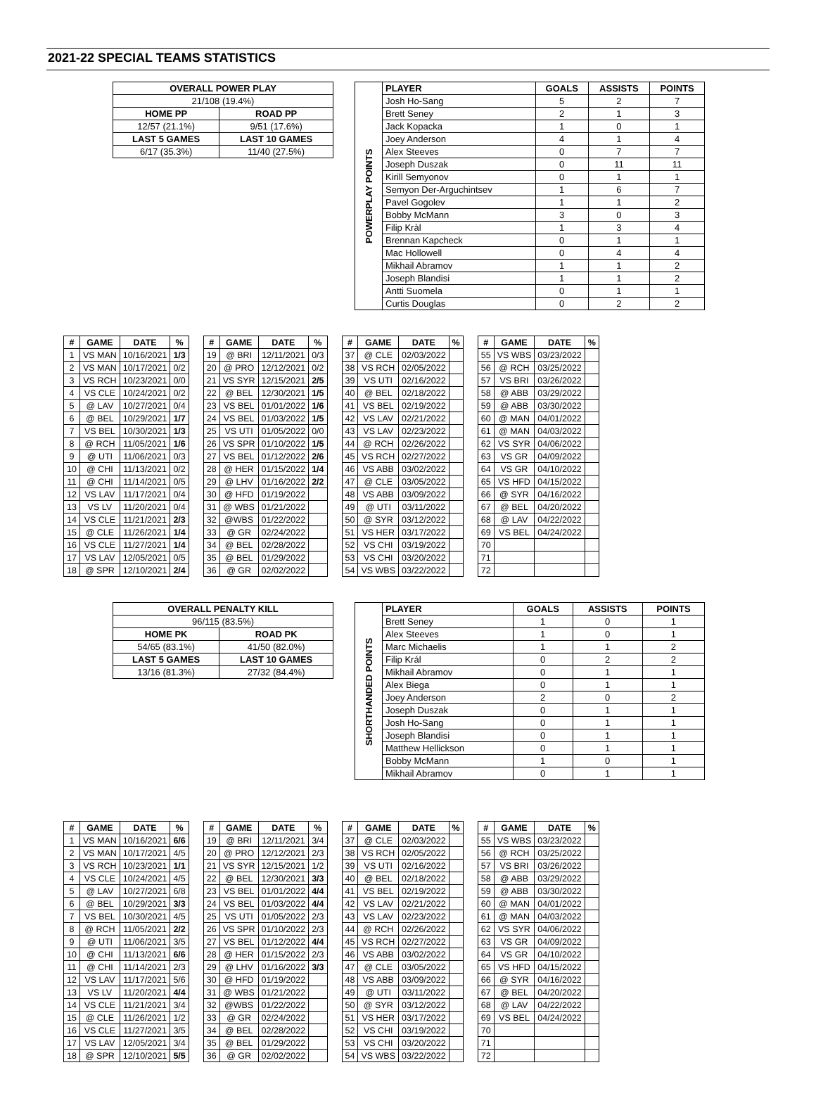2021-22 SPECIAL TEAMS STATISTICS
| OVERALL POWER PLAY | |
| --- | --- |
| 21/108 (19.4%) | |
| HOME PP | ROAD PP |
| 12/57 (21.1%) | 9/51 (17.6%) |
| LAST 5 GAMES | LAST 10 GAMES |
| 6/17 (35.3%) | 11/40 (27.5%) |
| POWERPLAY POINTS | PLAYER | GOALS | ASSISTS | POINTS |
| | Josh Ho-Sang | 5 | 2 | 7 |
| | Brett Seney | 2 | 1 | 3 |
| | Jack Kopacka | 1 | 0 | 1 |
| | Joey Anderson | 4 | 1 | 4 |
| | Alex Steeves | 0 | 7 | 7 |
| | Joseph Duszak | 0 | 11 | 11 |
| | Kirill Semyonov | 0 | 1 | 1 |
| | Semyon Der-Arguchintsev | 1 | 6 | 7 |
| | Pavel Gogolev | 1 | 1 | 2 |
| | Bobby McMann | 3 | 0 | 3 |
| | Filip Kràl | 1 | 3 | 4 |
| | Brennan Kapcheck | 0 | 1 | 1 |
| | Mac Hollowell | 0 | 4 | 4 |
| | Mikhail Abramov | 1 | 1 | 2 |
| | Joseph Blandisi | 1 | 1 | 2 |
| | Antti Suomela | 0 | 1 | 1 |
| | Curtis Douglas | 0 | 2 | 2 |
| # | GAME | DATE | % |
| --- | --- | --- | --- |
| 1 | VS MAN | 10/16/2021 | 1/3 |
| 2 | VS MAN | 10/17/2021 | 0/2 |
| 3 | VS RCH | 10/23/2021 | 0/0 |
| 4 | VS CLE | 10/24/2021 | 0/2 |
| 5 | @ LAV | 10/27/2021 | 0/4 |
| 6 | @ BEL | 10/29/2021 | 1/7 |
| 7 | VS BEL | 10/30/2021 | 1/3 |
| 8 | @ RCH | 11/05/2021 | 1/6 |
| 9 | @ UTI | 11/06/2021 | 0/3 |
| 10 | @ CHI | 11/13/2021 | 0/2 |
| 11 | @ CHI | 11/14/2021 | 0/5 |
| 12 | VS LAV | 11/17/2021 | 0/4 |
| 13 | VS LV | 11/20/2021 | 0/4 |
| 14 | VS CLE | 11/21/2021 | 2/3 |
| 15 | @ CLE | 11/26/2021 | 1/4 |
| 16 | VS CLE | 11/27/2021 | 1/4 |
| 17 | VS LAV | 12/05/2021 | 0/5 |
| 18 | @ SPR | 12/10/2021 | 2/4 |
| # | GAME | DATE | % |
| --- | --- | --- | --- |
| 19 | @ BRI | 12/11/2021 | 0/3 |
| 20 | @ PRO | 12/12/2021 | 0/2 |
| 21 | VS SYR | 12/15/2021 | 2/5 |
| 22 | @ BEL | 12/30/2021 | 1/5 |
| 23 | VS BEL | 01/01/2022 | 1/6 |
| 24 | VS BEL | 01/03/2022 | 1/5 |
| 25 | VS UTI | 01/05/2022 | 0/0 |
| 26 | VS SPR | 01/10/2022 | 1/5 |
| 27 | VS BEL | 01/12/2022 | 2/6 |
| 28 | @ HER | 01/15/2022 | 1/4 |
| 29 | @ LHV | 01/16/2022 | 2/2 |
| 30 | @ HFD | 01/19/2022 | |
| 31 | @ WBS | 01/21/2022 | |
| 32 | @WBS | 01/22/2022 | |
| 33 | @ GR | 02/24/2022 | |
| 34 | @ BEL | 02/28/2022 | |
| 35 | @ BEL | 01/29/2022 | |
| 36 | @ GR | 02/02/2022 | |
| # | GAME | DATE | % |
| --- | --- | --- | --- |
| 37 | @ CLE | 02/03/2022 | |
| 38 | VS RCH | 02/05/2022 | |
| 39 | VS UTI | 02/16/2022 | |
| 40 | @ BEL | 02/18/2022 | |
| 41 | VS BEL | 02/19/2022 | |
| 42 | VS LAV | 02/21/2022 | |
| 43 | VS LAV | 02/23/2022 | |
| 44 | @ RCH | 02/26/2022 | |
| 45 | VS RCH | 02/27/2022 | |
| 46 | VS ABB | 03/02/2022 | |
| 47 | @ CLE | 03/05/2022 | |
| 48 | VS ABB | 03/09/2022 | |
| 49 | @ UTI | 03/11/2022 | |
| 50 | @ SYR | 03/12/2022 | |
| 51 | VS HER | 03/17/2022 | |
| 52 | VS CHI | 03/19/2022 | |
| 53 | VS CHI | 03/20/2022 | |
| 54 | VS WBS | 03/22/2022 | |
| # | GAME | DATE | % |
| --- | --- | --- | --- |
| 55 | VS WBS | 03/23/2022 | |
| 56 | @ RCH | 03/25/2022 | |
| 57 | VS BRI | 03/26/2022 | |
| 58 | @ ABB | 03/29/2022 | |
| 59 | @ ABB | 03/30/2022 | |
| 60 | @ MAN | 04/01/2022 | |
| 61 | @ MAN | 04/03/2022 | |
| 62 | VS SYR | 04/06/2022 | |
| 63 | VS GR | 04/09/2022 | |
| 64 | VS GR | 04/10/2022 | |
| 65 | VS HFD | 04/15/2022 | |
| 66 | @ SYR | 04/16/2022 | |
| 67 | @ BEL | 04/20/2022 | |
| 68 | @ LAV | 04/22/2022 | |
| 69 | VS BEL | 04/24/2022 | |
| 70 | | | |
| 71 | | | |
| 72 | | | |
| OVERALL PENALTY KILL | |
| --- | --- |
| 96/115 (83.5%) | |
| HOME PK | ROAD PK |
| 54/65 (83.1%) | 41/50 (82.0%) |
| LAST 5 GAMES | LAST 10 GAMES |
| 13/16 (81.3%) | 27/32 (84.4%) |
| SHORTHANDED POINTS | PLAYER | GOALS | ASSISTS | POINTS |
| | Brett Seney | 1 | 0 | 1 |
| | Alex Steeves | 1 | 0 | 1 |
| | Marc Michaelis | 1 | 1 | 2 |
| | Filip Král | 0 | 2 | 2 |
| | Mikhail Abramov | 0 | 1 | 1 |
| | Alex Biega | 0 | 1 | 1 |
| | Joey Anderson | 2 | 0 | 2 |
| | Joseph Duszak | 0 | 1 | 1 |
| | Josh Ho-Sang | 0 | 1 | 1 |
| | Joseph Blandisi | 0 | 1 | 1 |
| | Matthew Hellickson | 0 | 1 | 1 |
| | Bobby McMann | 1 | 0 | 1 |
| | Mikhail Abramov | 0 | 1 | 1 |
| # | GAME | DATE | % |
| --- | --- | --- | --- |
| 1 | VS MAN | 10/16/2021 | 6/6 |
| 2 | VS MAN | 10/17/2021 | 4/5 |
| 3 | VS RCH | 10/23/2021 | 1/1 |
| 4 | VS CLE | 10/24/2021 | 4/5 |
| 5 | @ LAV | 10/27/2021 | 6/8 |
| 6 | @ BEL | 10/29/2021 | 3/3 |
| 7 | VS BEL | 10/30/2021 | 4/5 |
| 8 | @ RCH | 11/05/2021 | 2/2 |
| 9 | @ UTI | 11/06/2021 | 3/5 |
| 10 | @ CHI | 11/13/2021 | 6/6 |
| 11 | @ CHI | 11/14/2021 | 2/3 |
| 12 | VS LAV | 11/17/2021 | 5/6 |
| 13 | VS LV | 11/20/2021 | 4/4 |
| 14 | VS CLE | 11/21/2021 | 3/4 |
| 15 | @ CLE | 11/26/2021 | 1/2 |
| 16 | VS CLE | 11/27/2021 | 3/5 |
| 17 | VS LAV | 12/05/2021 | 3/4 |
| 18 | @ SPR | 12/10/2021 | 5/5 |
| # | GAME | DATE | % |
| --- | --- | --- | --- |
| 19 | @ BRI | 12/11/2021 | 3/4 |
| 20 | @ PRO | 12/12/2021 | 2/3 |
| 21 | VS SYR | 12/15/2021 | 1/2 |
| 22 | @ BEL | 12/30/2021 | 3/3 |
| 23 | VS BEL | 01/01/2022 | 4/4 |
| 24 | VS BEL | 01/03/2022 | 4/4 |
| 25 | VS UTI | 01/05/2022 | 2/3 |
| 26 | VS SPR | 01/10/2022 | 2/3 |
| 27 | VS BEL | 01/12/2022 | 4/4 |
| 28 | @ HER | 01/15/2022 | 2/3 |
| 29 | @ LHV | 01/16/2022 | 3/3 |
| 30 | @ HFD | 01/19/2022 | |
| 31 | @ WBS | 01/21/2022 | |
| 32 | @WBS | 01/22/2022 | |
| 33 | @ GR | 02/24/2022 | |
| 34 | @ BEL | 02/28/2022 | |
| 35 | @ BEL | 01/29/2022 | |
| 36 | @ GR | 02/02/2022 | |
| # | GAME | DATE | % |
| --- | --- | --- | --- |
| 37 | @ CLE | 02/03/2022 | |
| 38 | VS RCH | 02/05/2022 | |
| 39 | VS UTI | 02/16/2022 | |
| 40 | @ BEL | 02/18/2022 | |
| 41 | VS BEL | 02/19/2022 | |
| 42 | VS LAV | 02/21/2022 | |
| 43 | VS LAV | 02/23/2022 | |
| 44 | @ RCH | 02/26/2022 | |
| 45 | VS RCH | 02/27/2022 | |
| 46 | VS ABB | 03/02/2022 | |
| 47 | @ CLE | 03/05/2022 | |
| 48 | VS ABB | 03/09/2022 | |
| 49 | @ UTI | 03/11/2022 | |
| 50 | @ SYR | 03/12/2022 | |
| 51 | VS HER | 03/17/2022 | |
| 52 | VS CHI | 03/19/2022 | |
| 53 | VS CHI | 03/20/2022 | |
| 54 | VS WBS | 03/22/2022 | |
| # | GAME | DATE | % |
| --- | --- | --- | --- |
| 55 | VS WBS | 03/23/2022 | |
| 56 | @ RCH | 03/25/2022 | |
| 57 | VS BRI | 03/26/2022 | |
| 58 | @ ABB | 03/29/2022 | |
| 59 | @ ABB | 03/30/2022 | |
| 60 | @ MAN | 04/01/2022 | |
| 61 | @ MAN | 04/03/2022 | |
| 62 | VS SYR | 04/06/2022 | |
| 63 | VS GR | 04/09/2022 | |
| 64 | VS GR | 04/10/2022 | |
| 65 | VS HFD | 04/15/2022 | |
| 66 | @ SYR | 04/16/2022 | |
| 67 | @ BEL | 04/20/2022 | |
| 68 | @ LAV | 04/22/2022 | |
| 69 | VS BEL | 04/24/2022 | |
| 70 | | | |
| 71 | | | |
| 72 | | | |